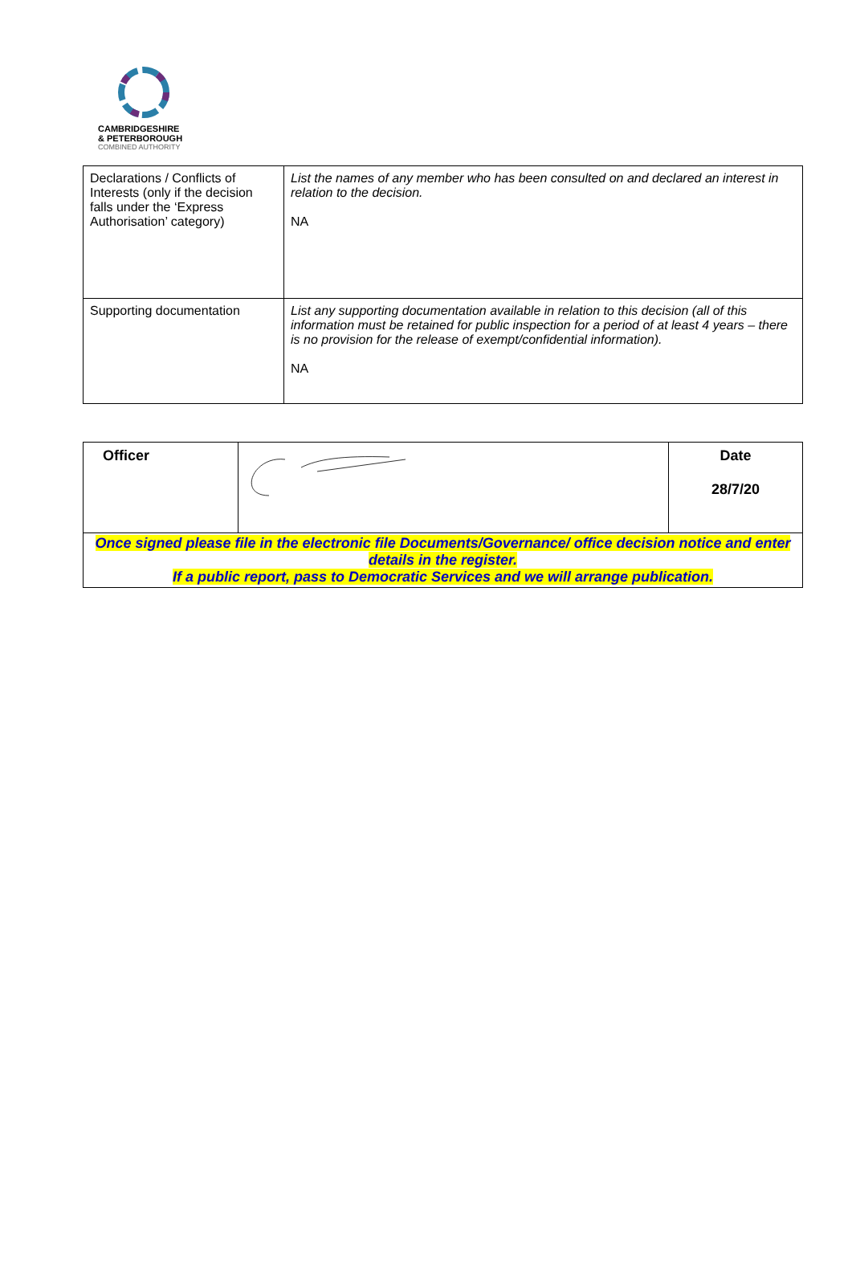CAMBRIDGESHIRE
& PETERBOROUGH
COMBINED AUTHORITY
| Declarations / Conflicts of Interests (only if the decision falls under the ‘Express Authorisation’ category) | List the names of any member who has been consulted on and declared an interest in relation to the decision. NA |
| Supporting documentation | List any supporting documentation available in relation to this decision (all of this information must be retained for public inspection for a period of at least 4 years – there is no provision for the release of exempt/confidential information). NA |
| Officer | | Date 28/7/20 |
| Once signed please file in the electronic file Documents/Governance/ office decision notice and enter details in the register. If a public report, pass to Democratic Services and we will arrange publication. | | |